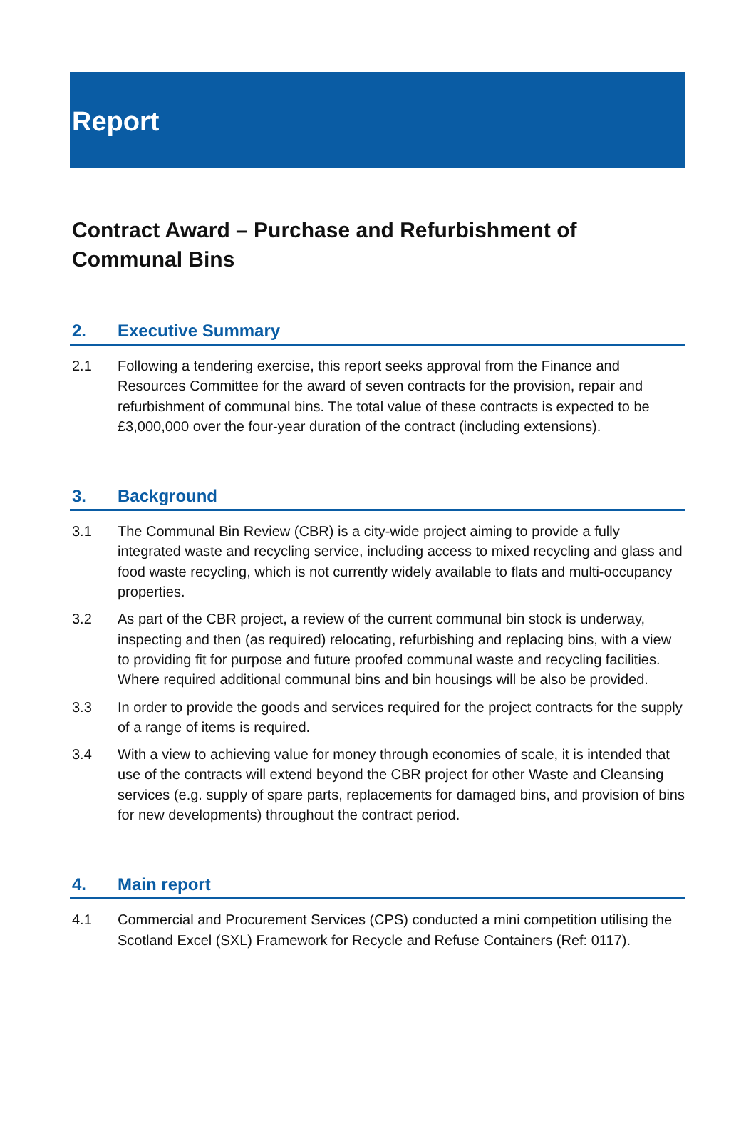Report
Contract Award – Purchase and Refurbishment of Communal Bins
2. Executive Summary
2.1 Following a tendering exercise, this report seeks approval from the Finance and Resources Committee for the award of seven contracts for the provision, repair and refurbishment of communal bins. The total value of these contracts is expected to be £3,000,000 over the four-year duration of the contract (including extensions).
3. Background
3.1 The Communal Bin Review (CBR) is a city-wide project aiming to provide a fully integrated waste and recycling service, including access to mixed recycling and glass and food waste recycling, which is not currently widely available to flats and multi-occupancy properties.
3.2 As part of the CBR project, a review of the current communal bin stock is underway, inspecting and then (as required) relocating, refurbishing and replacing bins, with a view to providing fit for purpose and future proofed communal waste and recycling facilities. Where required additional communal bins and bin housings will be also be provided.
3.3 In order to provide the goods and services required for the project contracts for the supply of a range of items is required.
3.4 With a view to achieving value for money through economies of scale, it is intended that use of the contracts will extend beyond the CBR project for other Waste and Cleansing services (e.g. supply of spare parts, replacements for damaged bins, and provision of bins for new developments) throughout the contract period.
4. Main report
4.1 Commercial and Procurement Services (CPS) conducted a mini competition utilising the Scotland Excel (SXL) Framework for Recycle and Refuse Containers (Ref: 0117).